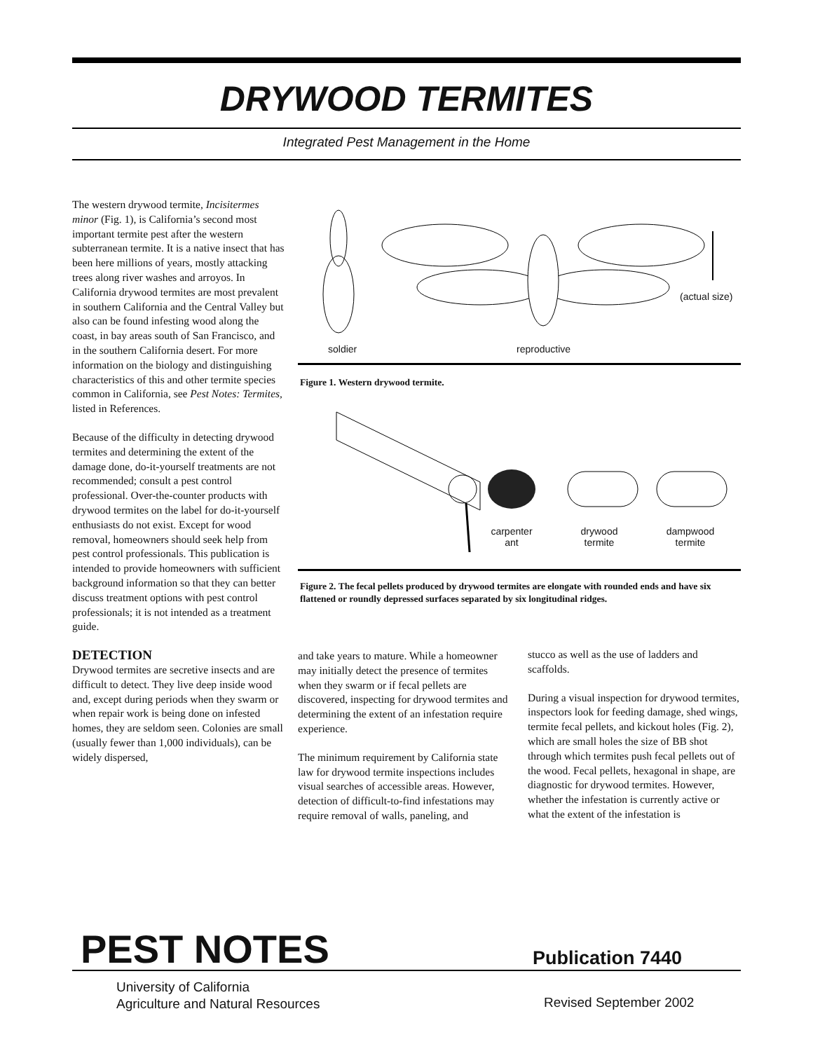DRYWOOD TERMITES
Integrated Pest Management in the Home
The western drywood termite, Incisitermes minor (Fig. 1), is California’s second most important termite pest after the western subterranean termite. It is a native insect that has been here millions of years, mostly attacking trees along river washes and arroyos. In California drywood termites are most prevalent in southern California and the Central Valley but also can be found infesting wood along the coast, in bay areas south of San Francisco, and in the southern California desert. For more information on the biology and distinguishing characteristics of this and other termite species common in California, see Pest Notes: Termites, listed in References.
Because of the difficulty in detecting drywood termites and determining the extent of the damage done, do-it-yourself treatments are not recommended; consult a pest control professional. Over-the-counter products with drywood termites on the label for do-it-yourself enthusiasts do not exist. Except for wood removal, homeowners should seek help from pest control professionals. This publication is intended to provide homeowners with sufficient background information so that they can better discuss treatment options with pest control professionals; it is not intended as a treatment guide.
DETECTION
Drywood termites are secretive insects and are difficult to detect. They live deep inside wood and, except during periods when they swarm or when repair work is being done on infested homes, they are seldom seen. Colonies are small (usually fewer than 1,000 individuals), can be widely dispersed,
(actual size)
soldier
reproductive
Figure 1. Western drywood termite.
carpenter
ant
drywood
termite
dampwood
termite
Figure 2. The fecal pellets produced by drywood termites are elongate with rounded ends and have six flattened or roundly depressed surfaces separated by six longitudinal ridges.
and take years to mature. While a homeowner may initially detect the presence of termites when they swarm or if fecal pellets are discovered, inspecting for drywood termites and determining the extent of an infestation require experience.
The minimum requirement by California state law for drywood termite inspections includes visual searches of accessible areas. However, detection of difficult-to-find infestations may require removal of walls, paneling, and
stucco as well as the use of ladders and scaffolds.
During a visual inspection for drywood termites, inspectors look for feeding damage, shed wings, termite fecal pellets, and kickout holes (Fig. 2), which are small holes the size of BB shot through which termites push fecal pellets out of the wood. Fecal pellets, hexagonal in shape, are diagnostic for drywood termites. However, whether the infestation is currently active or what the extent of the infestation is
PEST NOTES Publication 7440
University of California
Agriculture and Natural Resources
Revised September 2002